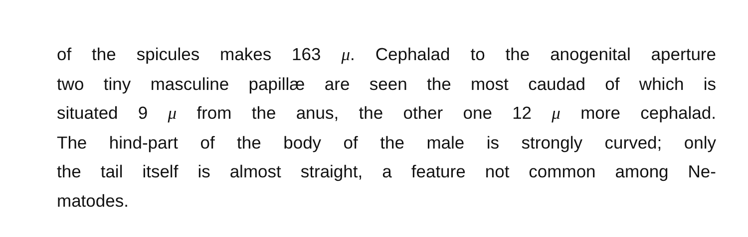of the spicules makes 163 μ. Cephalad to the anogenital aperture
two tiny masculine papillæ are seen the most caudad of which is
situated 9 μ from the anus, the other one 12 μ more cephalad.
The hind-part of the body of the male is strongly curved; only
the tail itself is almost straight, a feature not common among Ne-
matodes.